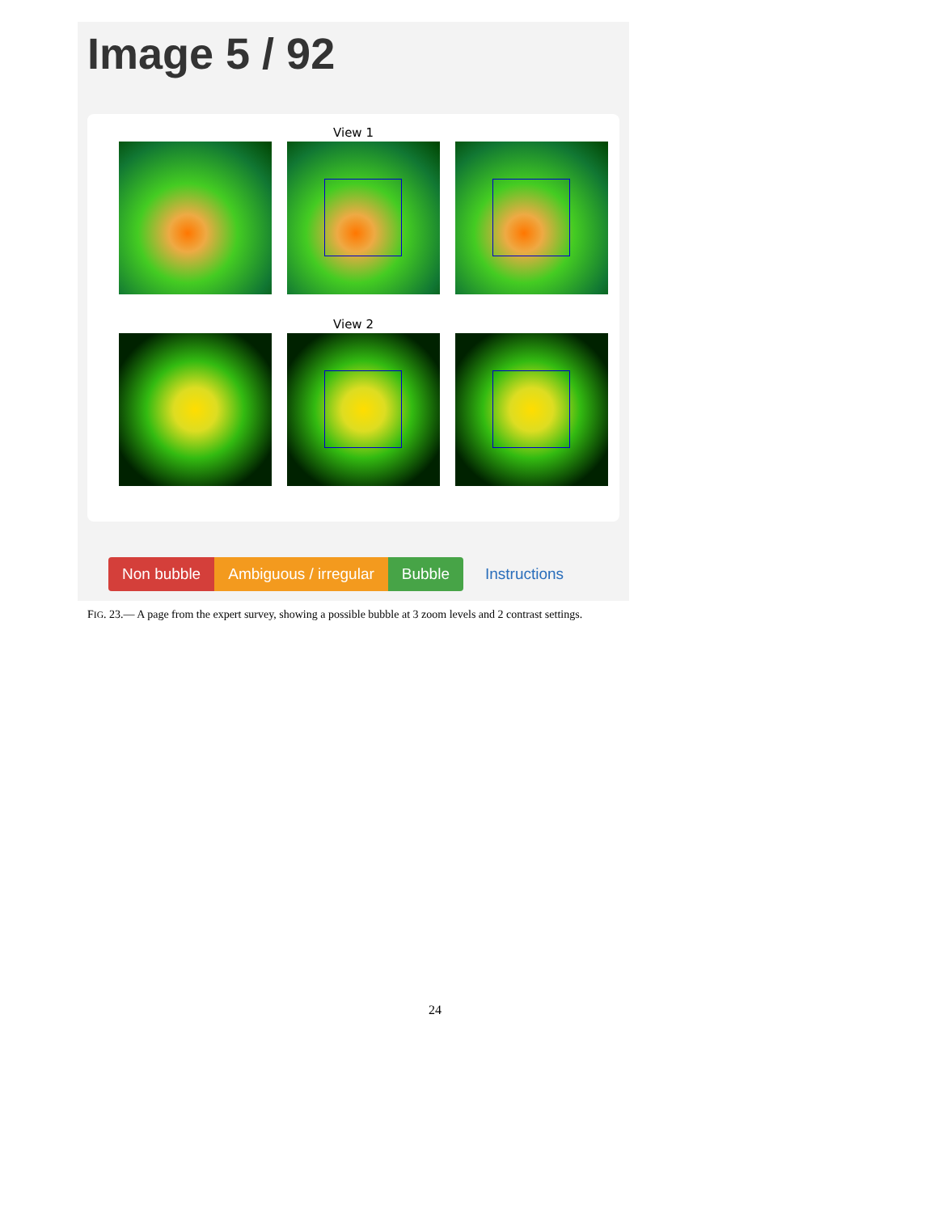Image 5 / 92
View 1
View 2
Non bubble Ambiguous / irregular Bubble Instructions
FIG. 23.— A page from the expert survey, showing a possible bubble at 3 zoom levels and 2 contrast settings.
24